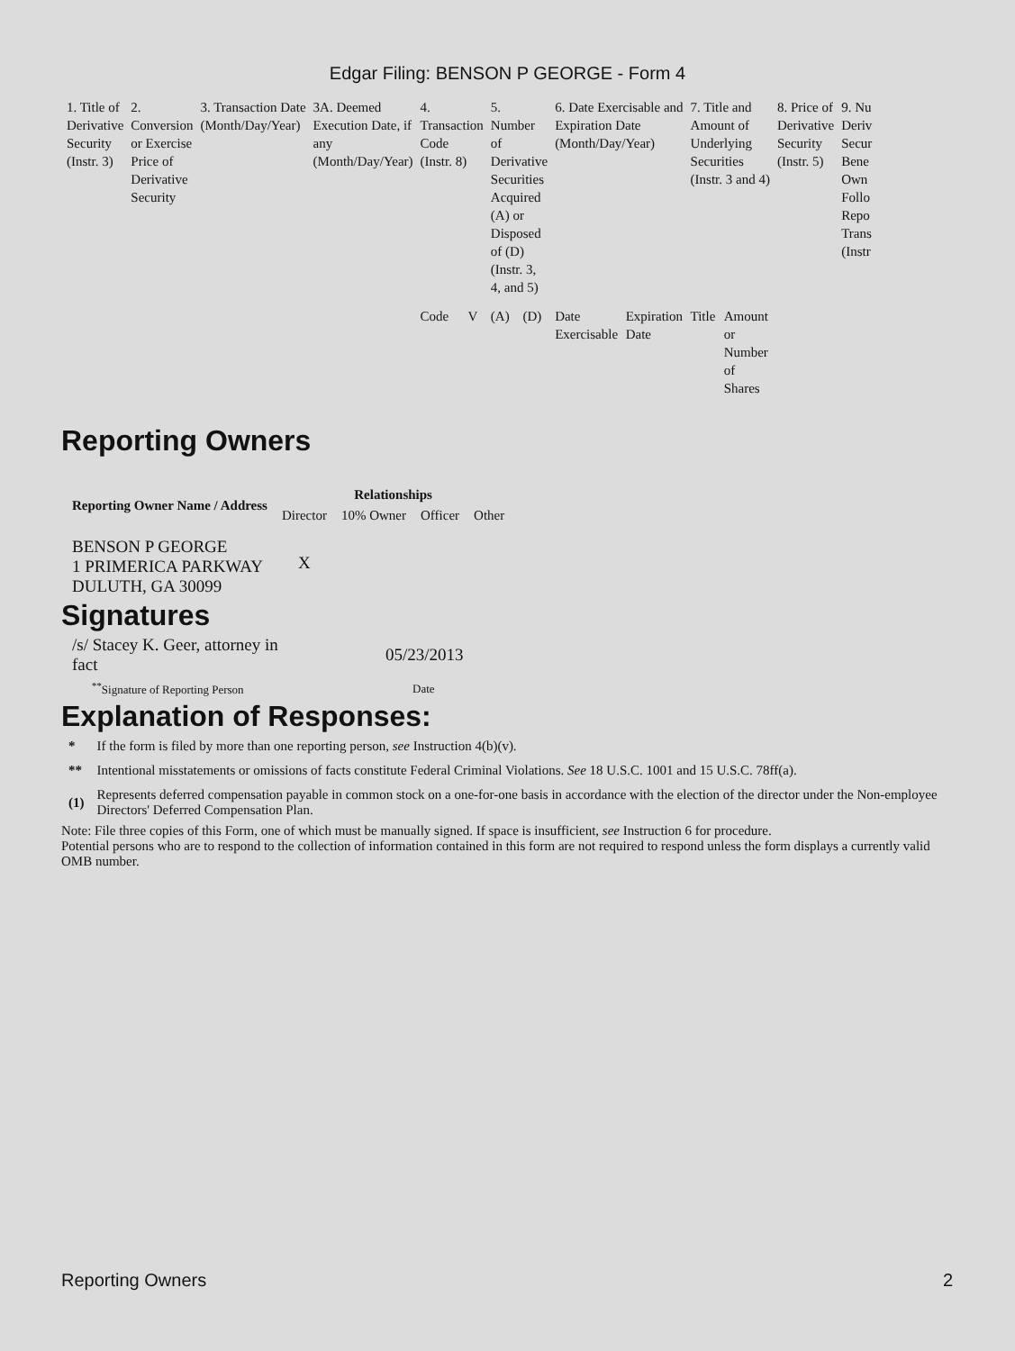Edgar Filing: BENSON P GEORGE - Form 4
| 1. Title of Derivative Security (Instr. 3) | 2. Conversion or Exercise Price of Derivative Security | 3. Transaction Date (Month/Day/Year) | 3A. Deemed Execution Date, if any (Month/Day/Year) | 4. Transaction Code (Instr. 8) | | 5. Number of Derivative Securities Acquired (A) or Disposed of (D) (Instr. 3, 4, and 5) | | 6. Date Exercisable and Expiration Date (Month/Day/Year) | | 7. Title and Amount of Underlying Securities (Instr. 3 and 4) | | 8. Price of Derivative Security (Instr. 5) | 9. Nu Deriv Secur Bene Own Follo Repo Trans (Instr |
| --- | --- | --- | --- | --- | --- | --- | --- | --- | --- | --- | --- | --- | --- |
| | | | | Code | V | (A) | (D) | Date Exercisable | Expiration Date | Title | Amount or Number of Shares | | |
Reporting Owners
| Reporting Owner Name / Address | Relationships | | | |
| --- | --- | --- | --- | --- |
| | Director | 10% Owner | Officer | Other |
| BENSON P GEORGE 1 PRIMERICA PARKWAY DULUTH, GA 30099 | X | | | |
Signatures
| /s/ Stacey K. Geer, attorney in fact | 05/23/2013 |
| <sup>**</sup> Signature of Reporting Person | Date |
Explanation of Responses:
| * | If the form is filed by more than one reporting person, see Instruction 4(b)(v). |
| ** | Intentional misstatements or omissions of facts constitute Federal Criminal Violations. See 18 U.S.C. 1001 and 15 U.S.C. 78ff(a). |
| (1) | Represents deferred compensation payable in common stock on a one-for-one basis in accordance with the election of the director under the Non-employee Directors' Deferred Compensation Plan. |
Note: File three copies of this Form, one of which must be manually signed. If space is insufficient, see Instruction 6 for procedure.
Potential persons who are to respond to the collection of information contained in this form are not required to respond unless the form displays a currently valid OMB number.
Reporting Owners 2